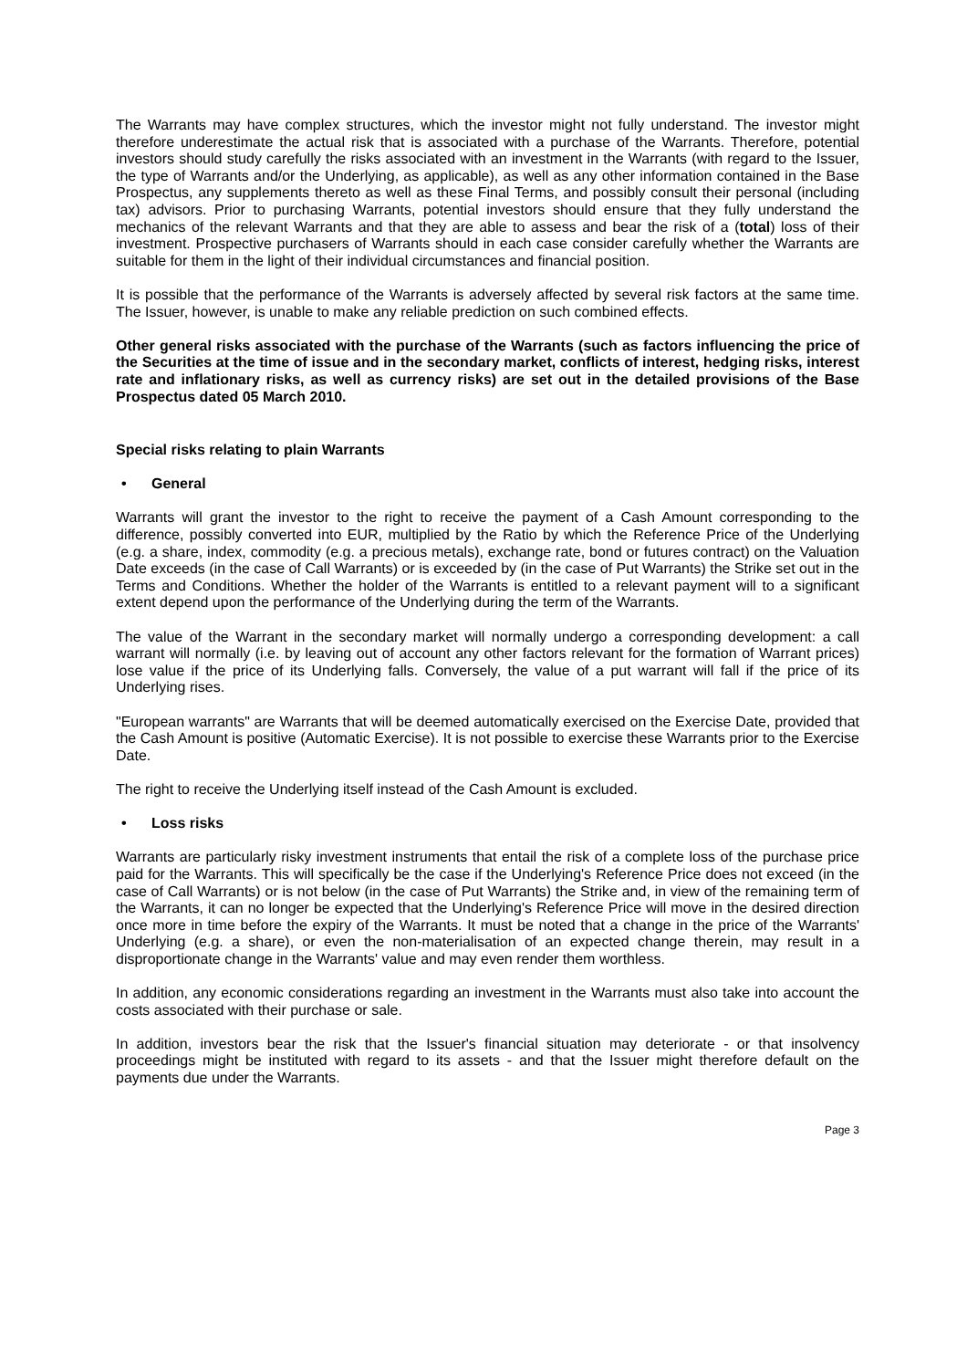The Warrants may have complex structures, which the investor might not fully understand. The investor might therefore underestimate the actual risk that is associated with a purchase of the Warrants. Therefore, potential investors should study carefully the risks associated with an investment in the Warrants (with regard to the Issuer, the type of Warrants and/or the Underlying, as applicable), as well as any other information contained in the Base Prospectus, any supplements thereto as well as these Final Terms, and possibly consult their personal (including tax) advisors. Prior to purchasing Warrants, potential investors should ensure that they fully understand the mechanics of the relevant Warrants and that they are able to assess and bear the risk of a (total) loss of their investment. Prospective purchasers of Warrants should in each case consider carefully whether the Warrants are suitable for them in the light of their individual circumstances and financial position.
It is possible that the performance of the Warrants is adversely affected by several risk factors at the same time. The Issuer, however, is unable to make any reliable prediction on such combined effects.
Other general risks associated with the purchase of the Warrants (such as factors influencing the price of the Securities at the time of issue and in the secondary market, conflicts of interest, hedging risks, interest rate and inflationary risks, as well as currency risks) are set out in the detailed provisions of the Base Prospectus dated 05 March 2010.
Special risks relating to plain Warrants
• General
Warrants will grant the investor to the right to receive the payment of a Cash Amount corresponding to the difference, possibly converted into EUR, multiplied by the Ratio by which the Reference Price of the Underlying (e.g. a share, index, commodity (e.g. a precious metals), exchange rate, bond or futures contract) on the Valuation Date exceeds (in the case of Call Warrants) or is exceeded by (in the case of Put Warrants) the Strike set out in the Terms and Conditions. Whether the holder of the Warrants is entitled to a relevant payment will to a significant extent depend upon the performance of the Underlying during the term of the Warrants.
The value of the Warrant in the secondary market will normally undergo a corresponding development: a call warrant will normally (i.e. by leaving out of account any other factors relevant for the formation of Warrant prices) lose value if the price of its Underlying falls. Conversely, the value of a put warrant will fall if the price of its Underlying rises.
"European warrants" are Warrants that will be deemed automatically exercised on the Exercise Date, provided that the Cash Amount is positive (Automatic Exercise). It is not possible to exercise these Warrants prior to the Exercise Date.
The right to receive the Underlying itself instead of the Cash Amount is excluded.
• Loss risks
Warrants are particularly risky investment instruments that entail the risk of a complete loss of the purchase price paid for the Warrants. This will specifically be the case if the Underlying's Reference Price does not exceed (in the case of Call Warrants) or is not below (in the case of Put Warrants) the Strike and, in view of the remaining term of the Warrants, it can no longer be expected that the Underlying's Reference Price will move in the desired direction once more in time before the expiry of the Warrants. It must be noted that a change in the price of the Warrants' Underlying (e.g. a share), or even the non-materialisation of an expected change therein, may result in a disproportionate change in the Warrants' value and may even render them worthless.
In addition, any economic considerations regarding an investment in the Warrants must also take into account the costs associated with their purchase or sale.
In addition, investors bear the risk that the Issuer's financial situation may deteriorate - or that insolvency proceedings might be instituted with regard to its assets - and that the Issuer might therefore default on the payments due under the Warrants.
Page 3